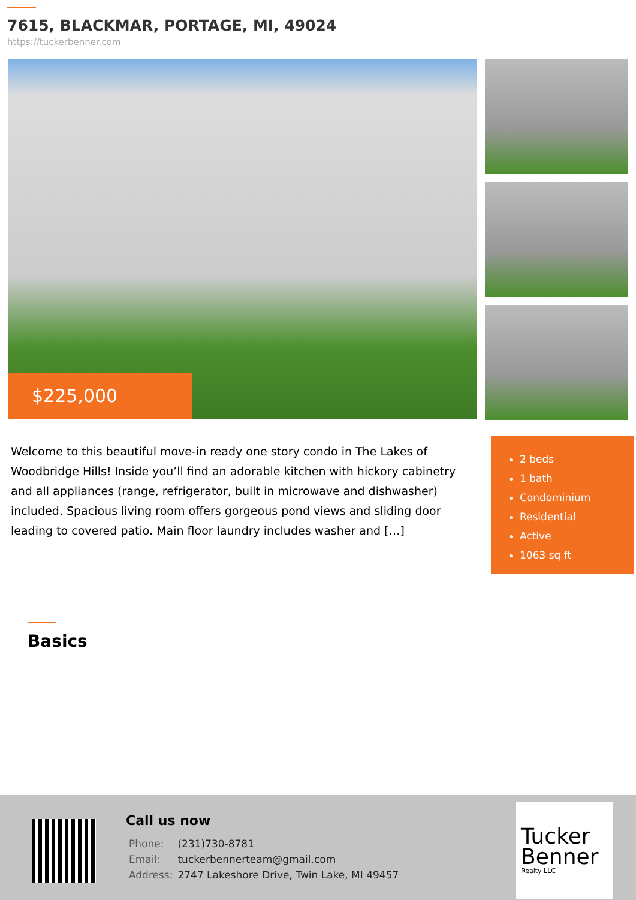7615, BLACKMAR, PORTAGE, MI, 49024
https://tuckerbenner.com
$225,000
Welcome to this beautiful move-in ready one story condo in The Lakes of Woodbridge Hills! Inside you’ll find an adorable kitchen with hickory cabinetry and all appliances (range, refrigerator, built in microwave and dishwasher) included. Spacious living room offers gorgeous pond views and sliding door leading to covered patio. Main floor laundry includes washer and […]
2 beds
1 bath
Condominium
Residential
Active
1063 sq ft
Basics
Call us now
| Phone: | (231)730-8781 |
| Email: | tuckerbennerteam@gmail.com |
| Address: | 2747 Lakeshore Drive, Twin Lake, MI 49457 |
Tucker Benner
Realty LLC